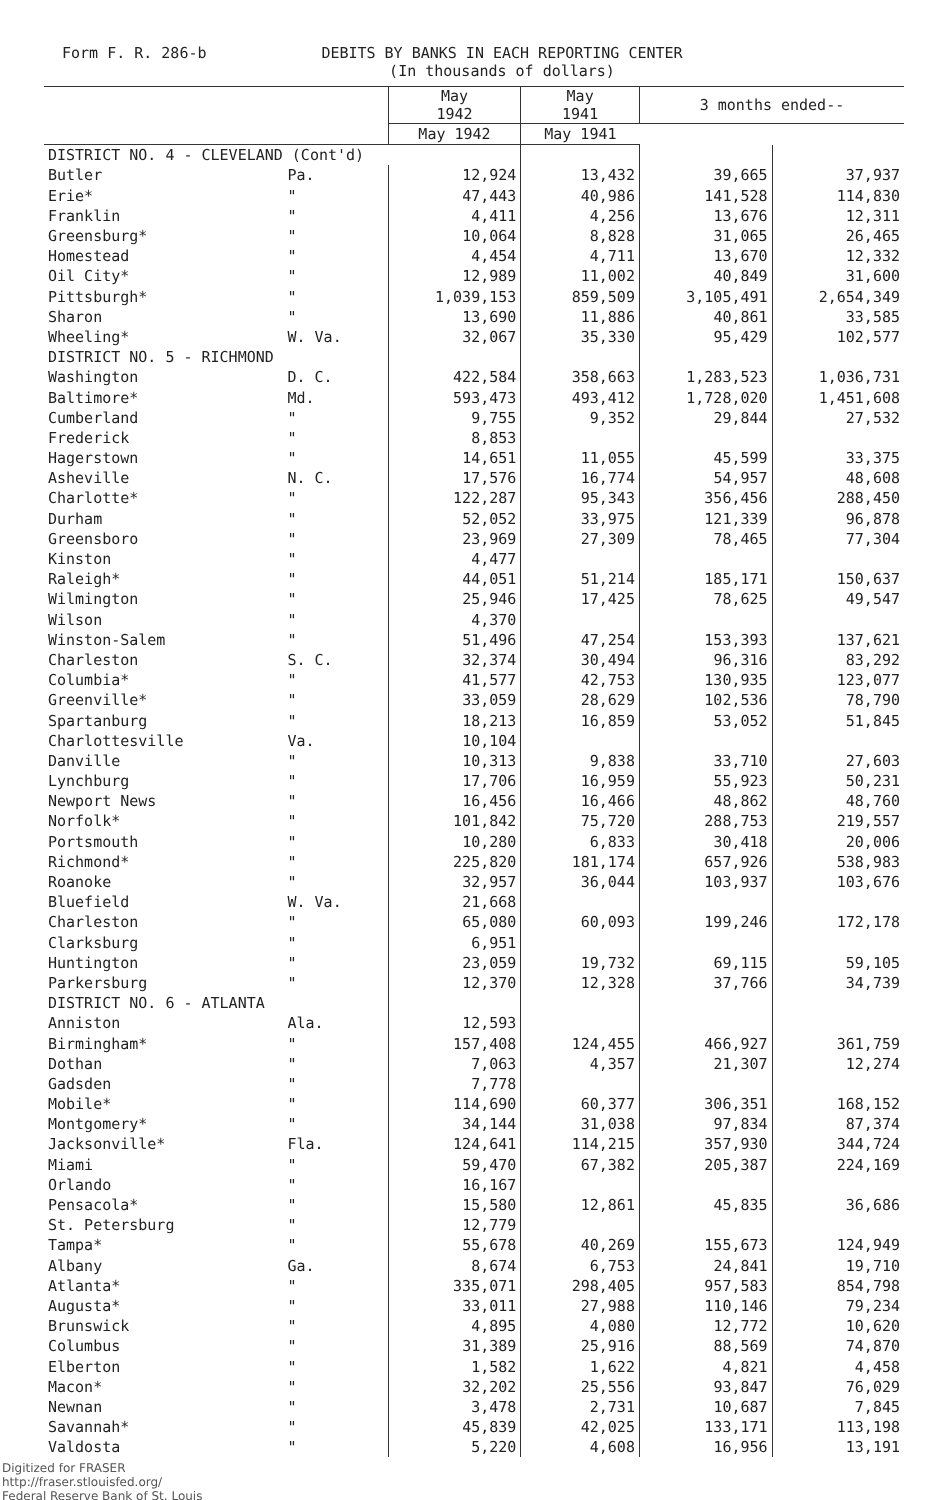Form F. R. 286-b DEBITS BY BANKS IN EACH REPORTING CENTER
(In thousands of dollars)
| | | May 1942 | May 1941 | 3 months ended-- | |
| --- | --- | --- | --- | --- | --- |
| | | May 1942 | May 1941 | | |
| DISTRICT NO. 4 - CLEVELAND (Cont'd) | | | | | |
| Butler | Pa. | 12,924 | 13,432 | 39,665 | 37,937 |
| Erie* | " | 47,443 | 40,986 | 141,528 | 114,830 |
| Franklin | " | 4,411 | 4,256 | 13,676 | 12,311 |
| Greensburg* | " | 10,064 | 8,828 | 31,065 | 26,465 |
| Homestead | " | 4,454 | 4,711 | 13,670 | 12,332 |
| Oil City* | " | 12,989 | 11,002 | 40,849 | 31,600 |
| Pittsburgh* | " | 1,039,153 | 859,509 | 3,105,491 | 2,654,349 |
| Sharon | " | 13,690 | 11,886 | 40,861 | 33,585 |
| Wheeling* | W. Va. | 32,067 | 35,330 | 95,429 | 102,577 |
| DISTRICT NO. 5 - RICHMOND | | | | | |
| Washington | D. C. | 422,584 | 358,663 | 1,283,523 | 1,036,731 |
| Baltimore* | Md. | 593,473 | 493,412 | 1,728,020 | 1,451,608 |
| Cumberland | " | 9,755 | 9,352 | 29,844 | 27,532 |
| Frederick | " | 8,853 | | | |
| Hagerstown | " | 14,651 | 11,055 | 45,599 | 33,375 |
| Asheville | N. C. | 17,576 | 16,774 | 54,957 | 48,608 |
| Charlotte* | " | 122,287 | 95,343 | 356,456 | 288,450 |
| Durham | " | 52,052 | 33,975 | 121,339 | 96,878 |
| Greensboro | " | 23,969 | 27,309 | 78,465 | 77,304 |
| Kinston | " | 4,477 | | | |
| Raleigh* | " | 44,051 | 51,214 | 185,171 | 150,637 |
| Wilmington | " | 25,946 | 17,425 | 78,625 | 49,547 |
| Wilson | " | 4,370 | | | |
| Winston-Salem | " | 51,496 | 47,254 | 153,393 | 137,621 |
| Charleston | S. C. | 32,374 | 30,494 | 96,316 | 83,292 |
| Columbia* | " | 41,577 | 42,753 | 130,935 | 123,077 |
| Greenville* | " | 33,059 | 28,629 | 102,536 | 78,790 |
| Spartanburg | " | 18,213 | 16,859 | 53,052 | 51,845 |
| Charlottesville | Va. | 10,104 | | | |
| Danville | " | 10,313 | 9,838 | 33,710 | 27,603 |
| Lynchburg | " | 17,706 | 16,959 | 55,923 | 50,231 |
| Newport News | " | 16,456 | 16,466 | 48,862 | 48,760 |
| Norfolk* | " | 101,842 | 75,720 | 288,753 | 219,557 |
| Portsmouth | " | 10,280 | 6,833 | 30,418 | 20,006 |
| Richmond* | " | 225,820 | 181,174 | 657,926 | 538,983 |
| Roanoke | " | 32,957 | 36,044 | 103,937 | 103,676 |
| Bluefield | W. Va. | 21,668 | | | |
| Charleston | " | 65,080 | 60,093 | 199,246 | 172,178 |
| Clarksburg | " | 6,951 | | | |
| Huntington | " | 23,059 | 19,732 | 69,115 | 59,105 |
| Parkersburg | " | 12,370 | 12,328 | 37,766 | 34,739 |
| DISTRICT NO. 6 - ATLANTA | | | | | |
| Anniston | Ala. | 12,593 | | | |
| Birmingham* | " | 157,408 | 124,455 | 466,927 | 361,759 |
| Dothan | " | 7,063 | 4,357 | 21,307 | 12,274 |
| Gadsden | " | 7,778 | | | |
| Mobile* | " | 114,690 | 60,377 | 306,351 | 168,152 |
| Montgomery* | " | 34,144 | 31,038 | 97,834 | 87,374 |
| Jacksonville* | Fla. | 124,641 | 114,215 | 357,930 | 344,724 |
| Miami | " | 59,470 | 67,382 | 205,387 | 224,169 |
| Orlando | " | 16,167 | | | |
| Pensacola* | " | 15,580 | 12,861 | 45,835 | 36,686 |
| St. Petersburg | " | 12,779 | | | |
| Tampa* | " | 55,678 | 40,269 | 155,673 | 124,949 |
| Albany | Ga. | 8,674 | 6,753 | 24,841 | 19,710 |
| Atlanta* | " | 335,071 | 298,405 | 957,583 | 854,798 |
| Augusta* | " | 33,011 | 27,988 | 110,146 | 79,234 |
| Brunswick | " | 4,895 | 4,080 | 12,772 | 10,620 |
| Columbus | " | 31,389 | 25,916 | 88,569 | 74,870 |
| Elberton | " | 1,582 | 1,622 | 4,821 | 4,458 |
| Macon* | " | 32,202 | 25,556 | 93,847 | 76,029 |
| Newnan | " | 3,478 | 2,731 | 10,687 | 7,845 |
| Savannah* | " | 45,839 | 42,025 | 133,171 | 113,198 |
| Valdosta | " | 5,220 | 4,608 | 16,956 | 13,191 |
Digitized for FRASER
http://fraser.stlouisfed.org/
Federal Reserve Bank of St. Louis